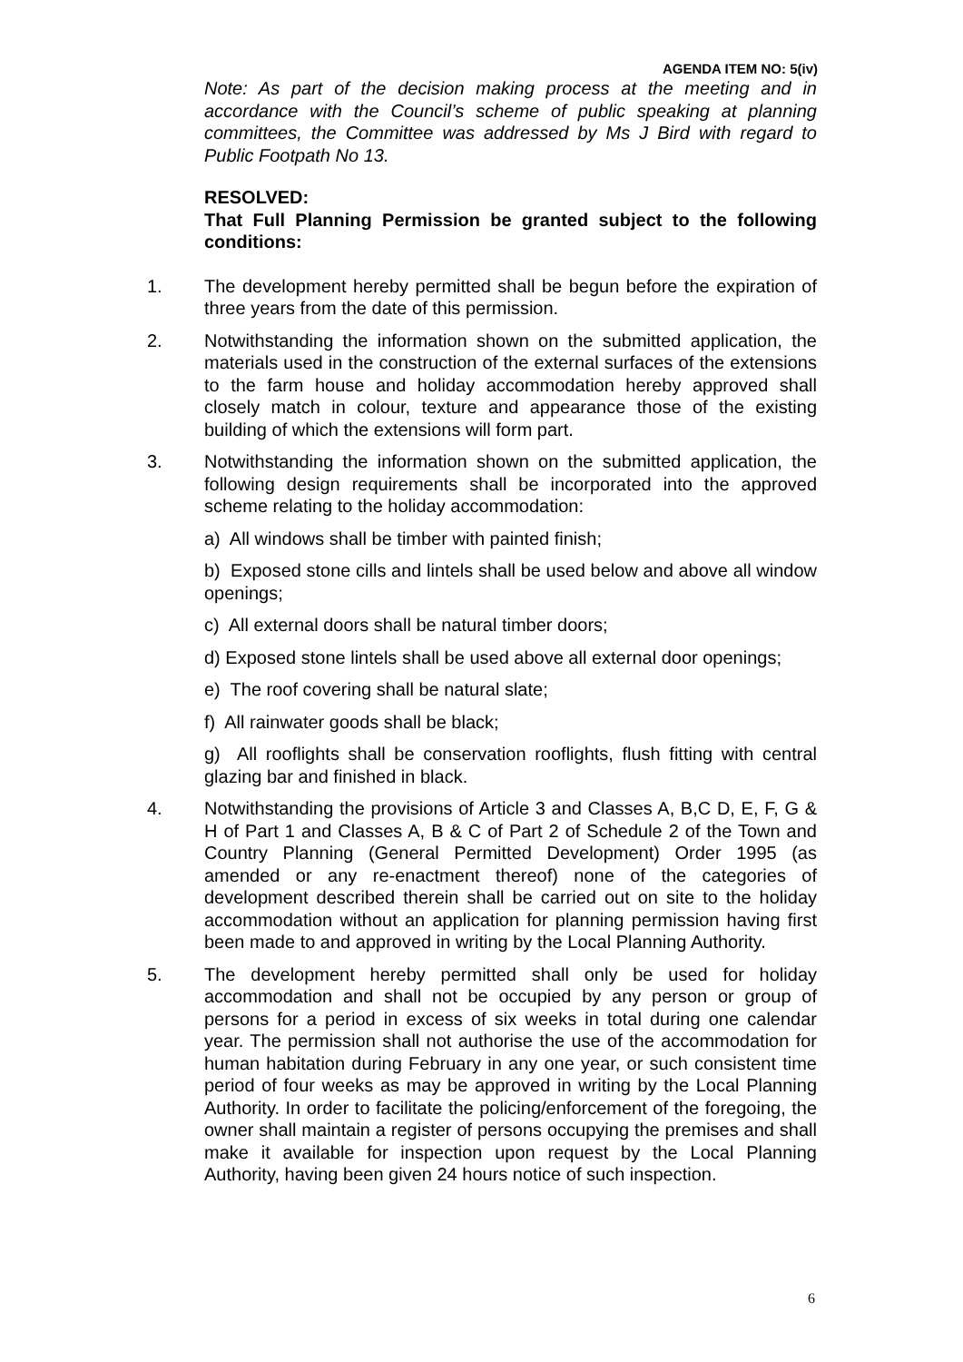AGENDA ITEM NO: 5(iv)
Note: As part of the decision making process at the meeting and in accordance with the Council’s scheme of public speaking at planning committees, the Committee was addressed by Ms J Bird with regard to Public Footpath No 13.
RESOLVED:
That Full Planning Permission be granted subject to the following conditions:
1. The development hereby permitted shall be begun before the expiration of three years from the date of this permission.
2. Notwithstanding the information shown on the submitted application, the materials used in the construction of the external surfaces of the extensions to the farm house and holiday accommodation hereby approved shall closely match in colour, texture and appearance those of the existing building of which the extensions will form part.
3. Notwithstanding the information shown on the submitted application, the following design requirements shall be incorporated into the approved scheme relating to the holiday accommodation:
a) All windows shall be timber with painted finish;
b) Exposed stone cills and lintels shall be used below and above all window openings;
c) All external doors shall be natural timber doors;
d) Exposed stone lintels shall be used above all external door openings;
e) The roof covering shall be natural slate;
f) All rainwater goods shall be black;
g) All rooflights shall be conservation rooflights, flush fitting with central glazing bar and finished in black.
4. Notwithstanding the provisions of Article 3 and Classes A, B,C D, E, F, G & H of Part 1 and Classes A, B & C of Part 2 of Schedule 2 of the Town and Country Planning (General Permitted Development) Order 1995 (as amended or any re-enactment thereof) none of the categories of development described therein shall be carried out on site to the holiday accommodation without an application for planning permission having first been made to and approved in writing by the Local Planning Authority.
5. The development hereby permitted shall only be used for holiday accommodation and shall not be occupied by any person or group of persons for a period in excess of six weeks in total during one calendar year. The permission shall not authorise the use of the accommodation for human habitation during February in any one year, or such consistent time period of four weeks as may be approved in writing by the Local Planning Authority. In order to facilitate the policing/enforcement of the foregoing, the owner shall maintain a register of persons occupying the premises and shall make it available for inspection upon request by the Local Planning Authority, having been given 24 hours notice of such inspection.
6